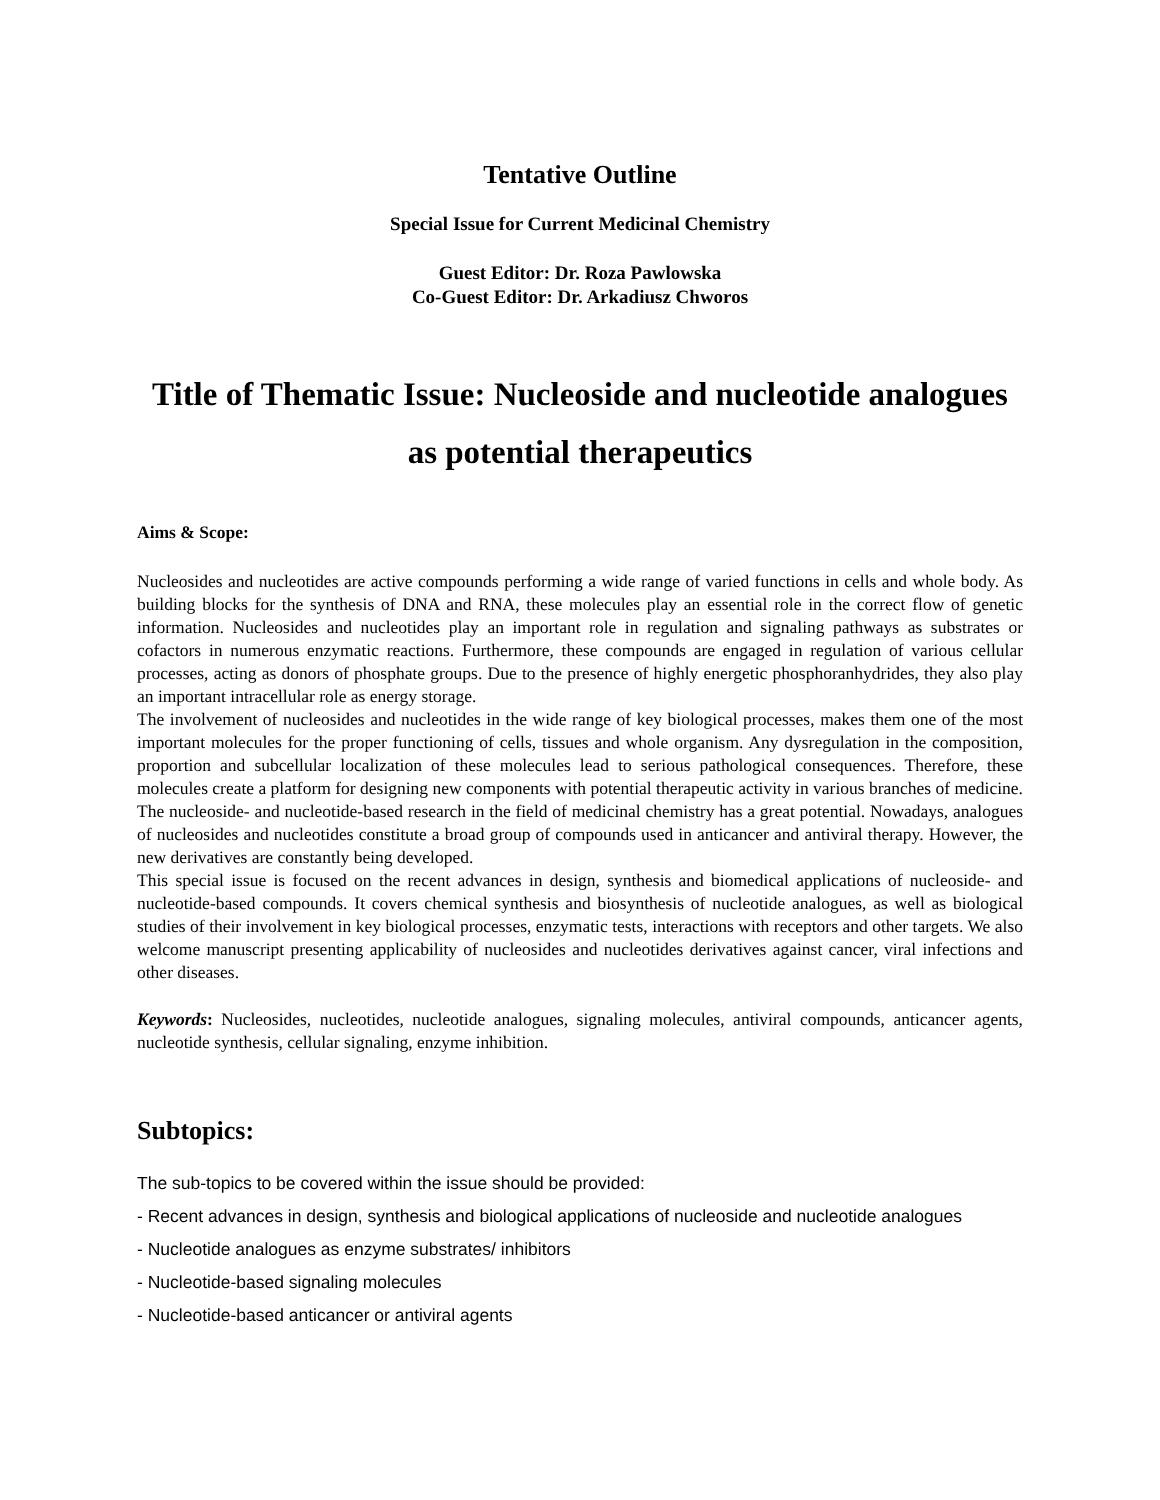Tentative Outline
Special Issue for Current Medicinal Chemistry
Guest Editor: Dr. Roza Pawlowska
Co-Guest Editor: Dr. Arkadiusz Chworos
Title of Thematic Issue: Nucleoside and nucleotide analogues as potential therapeutics
Aims & Scope:
Nucleosides and nucleotides are active compounds performing a wide range of varied functions in cells and whole body. As building blocks for the synthesis of DNA and RNA, these molecules play an essential role in the correct flow of genetic information. Nucleosides and nucleotides play an important role in regulation and signaling pathways as substrates or cofactors in numerous enzymatic reactions. Furthermore, these compounds are engaged in regulation of various cellular processes, acting as donors of phosphate groups. Due to the presence of highly energetic phosphoranhydrides, they also play an important intracellular role as energy storage.
The involvement of nucleosides and nucleotides in the wide range of key biological processes, makes them one of the most important molecules for the proper functioning of cells, tissues and whole organism. Any dysregulation in the composition, proportion and subcellular localization of these molecules lead to serious pathological consequences. Therefore, these molecules create a platform for designing new components with potential therapeutic activity in various branches of medicine. The nucleoside- and nucleotide-based research in the field of medicinal chemistry has a great potential. Nowadays, analogues of nucleosides and nucleotides constitute a broad group of compounds used in anticancer and antiviral therapy. However, the new derivatives are constantly being developed.
This special issue is focused on the recent advances in design, synthesis and biomedical applications of nucleoside- and nucleotide-based compounds. It covers chemical synthesis and biosynthesis of nucleotide analogues, as well as biological studies of their involvement in key biological processes, enzymatic tests, interactions with receptors and other targets. We also welcome manuscript presenting applicability of nucleosides and nucleotides derivatives against cancer, viral infections and other diseases.
Keywords: Nucleosides, nucleotides, nucleotide analogues, signaling molecules, antiviral compounds, anticancer agents, nucleotide synthesis, cellular signaling, enzyme inhibition.
Subtopics:
The sub-topics to be covered within the issue should be provided:
- Recent advances in design, synthesis and biological applications of nucleoside and nucleotide analogues
- Nucleotide analogues as enzyme substrates/ inhibitors
- Nucleotide-based signaling molecules
- Nucleotide-based anticancer or antiviral agents